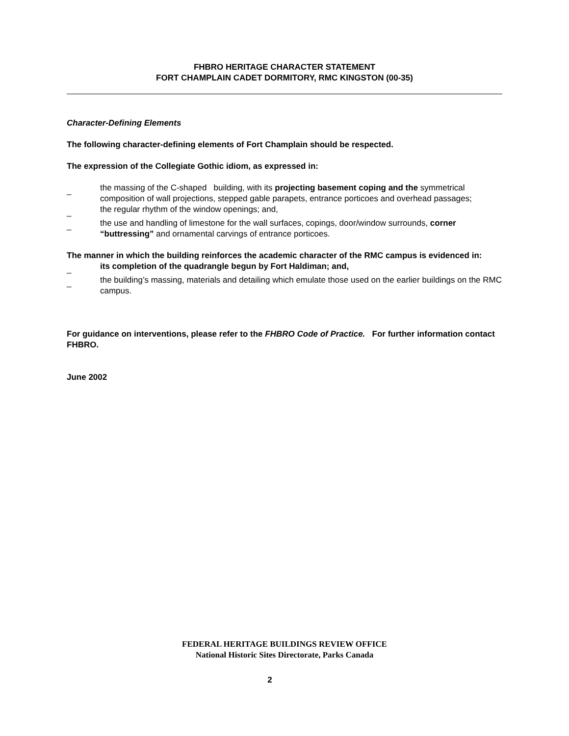FHBRO HERITAGE CHARACTER STATEMENT
FORT CHAMPLAIN CADET DORMITORY, RMC KINGSTON (00-35)
Character-Defining Elements
The following character-defining elements of Fort Champlain should be respected.
The expression of the Collegiate Gothic idiom, as expressed in:
_ the massing of the C-shaped building, with its projecting basement coping and the symmetrical composition of wall projections, stepped gable parapets, entrance porticoes and overhead passages;
_ the regular rhythm of the window openings; and,
_ the use and handling of limestone for the wall surfaces, copings, door/window surrounds, corner “buttressing” and ornamental carvings of entrance porticoes.
The manner in which the building reinforces the academic character of the RMC campus is evidenced in:
_ its completion of the quadrangle begun by Fort Haldiman; and,
_ the building’s massing, materials and detailing which emulate those used on the earlier buildings on the RMC campus.
For guidance on interventions, please refer to the FHBRO Code of Practice. For further information contact FHBRO.
June 2002
FEDERAL HERITAGE BUILDINGS REVIEW OFFICE
National Historic Sites Directorate, Parks Canada
2